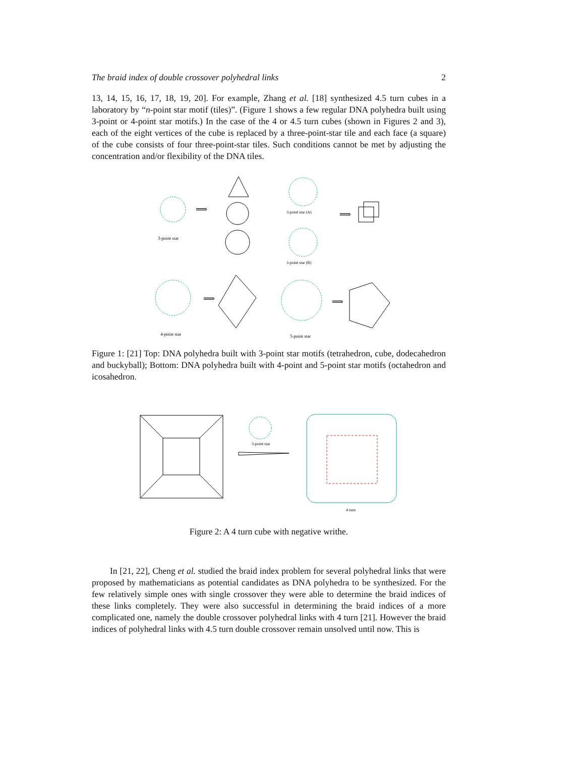The braid index of double crossover polyhedral links 2
13, 14, 15, 16, 17, 18, 19, 20]. For example, Zhang et al. [18] synthesized 4.5 turn cubes in a laboratory by “n-point star motif (tiles)”. (Figure 1 shows a few regular DNA polyhedra built using 3-point or 4-point star motifs.) In the case of the 4 or 4.5 turn cubes (shown in Figures 2 and 3), each of the eight vertices of the cube is replaced by a three-point-star tile and each face (a square) of the cube consists of four three-point-star tiles. Such conditions cannot be met by adjusting the concentration and/or flexibility of the DNA tiles.
3-point star
⟹
3-point star (A)
3-point star (B)
⟹
4-point star
⟹
5-point star
⟹
Figure 1: [21] Top: DNA polyhedra built with 3-point star motifs (tetrahedron, cube, dodecahedron and buckyball); Bottom: DNA polyhedra built with 4-point and 5-point star motifs (octahedron and icosahedron.
3-point star
4 turn
Figure 2: A 4 turn cube with negative writhe.
In [21, 22], Cheng et al. studied the braid index problem for several polyhedral links that were proposed by mathematicians as potential candidates as DNA polyhedra to be synthesized. For the few relatively simple ones with single crossover they were able to determine the braid indices of these links completely. They were also successful in determining the braid indices of a more complicated one, namely the double crossover polyhedral links with 4 turn [21]. However the braid indices of polyhedral links with 4.5 turn double crossover remain unsolved until now. This is